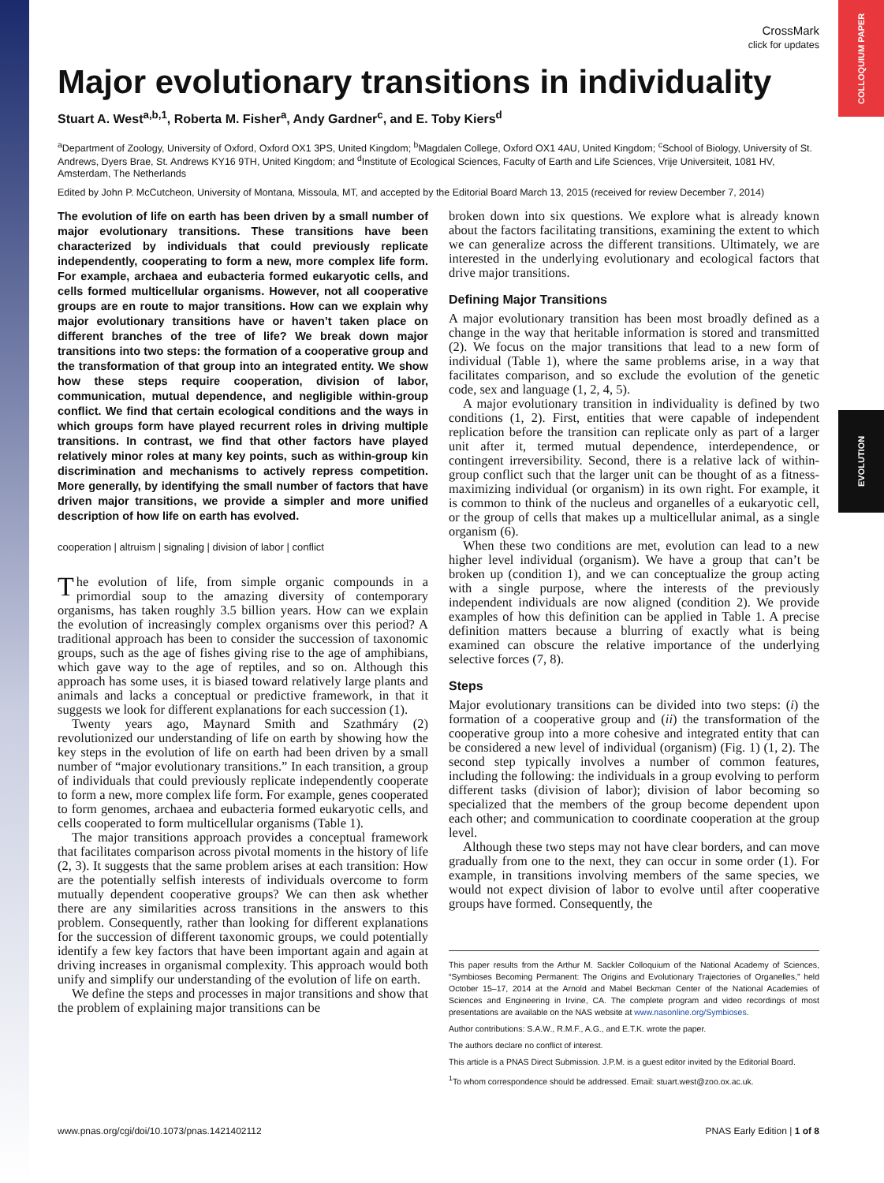COLLOQUIUM PAPER
EVOLUTION
CrossMark
click for updates
Major evolutionary transitions in individuality
Stuart A. West<sup>a,b,1</sup>, Roberta M. Fisher<sup>a</sup>, Andy Gardner<sup>c</sup>, and E. Toby Kiers<sup>d</sup>
<sup>a</sup> Department of Zoology, University of Oxford, Oxford OX1 3PS, United Kingdom; <sup>b</sup>Magdalen College, Oxford OX1 4AU, United Kingdom; <sup>c</sup>School of Biology, University of St. Andrews, Dyers Brae, St. Andrews KY16 9TH, United Kingdom; and <sup>d</sup>Institute of Ecological Sciences, Faculty of Earth and Life Sciences, Vrije Universiteit, 1081 HV, Amsterdam, The Netherlands
Edited by John P. McCutcheon, University of Montana, Missoula, MT, and accepted by the Editorial Board March 13, 2015 (received for review December 7, 2014)
The evolution of life on earth has been driven by a small number of major evolutionary transitions. These transitions have been characterized by individuals that could previously replicate independently, cooperating to form a new, more complex life form. For example, archaea and eubacteria formed eukaryotic cells, and cells formed multicellular organisms. However, not all cooperative groups are en route to major transitions. How can we explain why major evolutionary transitions have or haven’t taken place on different branches of the tree of life? We break down major transitions into two steps: the formation of a cooperative group and the transformation of that group into an integrated entity. We show how these steps require cooperation, division of labor, communication, mutual dependence, and negligible within-group conflict. We find that certain ecological conditions and the ways in which groups form have played recurrent roles in driving multiple transitions. In contrast, we find that other factors have played relatively minor roles at many key points, such as within-group kin discrimination and mechanisms to actively repress competition. More generally, by identifying the small number of factors that have driven major transitions, we provide a simpler and more unified description of how life on earth has evolved.
cooperation | altruism | signaling | division of labor | conflict
The evolution of life, from simple organic compounds in a primordial soup to the amazing diversity of contemporary organisms, has taken roughly 3.5 billion years. How can we explain the evolution of increasingly complex organisms over this period? A traditional approach has been to consider the succession of taxonomic groups, such as the age of fishes giving rise to the age of amphibians, which gave way to the age of reptiles, and so on. Although this approach has some uses, it is biased toward relatively large plants and animals and lacks a conceptual or predictive framework, in that it suggests we look for different explanations for each succession (1).
Twenty years ago, Maynard Smith and Szathmáry (2) revolutionized our understanding of life on earth by showing how the key steps in the evolution of life on earth had been driven by a small number of “major evolutionary transitions.” In each transition, a group of individuals that could previously replicate independently cooperate to form a new, more complex life form. For example, genes cooperated to form genomes, archaea and eubacteria formed eukaryotic cells, and cells cooperated to form multicellular organisms (Table 1).
The major transitions approach provides a conceptual framework that facilitates comparison across pivotal moments in the history of life (2, 3). It suggests that the same problem arises at each transition: How are the potentially selfish interests of individuals overcome to form mutually dependent cooperative groups? We can then ask whether there are any similarities across transitions in the answers to this problem. Consequently, rather than looking for different explanations for the succession of different taxonomic groups, we could potentially identify a few key factors that have been important again and again at driving increases in organismal complexity. This approach would both unify and simplify our understanding of the evolution of life on earth.
We define the steps and processes in major transitions and show that the problem of explaining major transitions can be
broken down into six questions. We explore what is already known about the factors facilitating transitions, examining the extent to which we can generalize across the different transitions. Ultimately, we are interested in the underlying evolutionary and ecological factors that drive major transitions.
Defining Major Transitions
A major evolutionary transition has been most broadly defined as a change in the way that heritable information is stored and transmitted (2). We focus on the major transitions that lead to a new form of individual (Table 1), where the same problems arise, in a way that facilitates comparison, and so exclude the evolution of the genetic code, sex and language (1, 2, 4, 5).
A major evolutionary transition in individuality is defined by two conditions (1, 2). First, entities that were capable of independent replication before the transition can replicate only as part of a larger unit after it, termed mutual dependence, interdependence, or contingent irreversibility. Second, there is a relative lack of within-group conflict such that the larger unit can be thought of as a fitness-maximizing individual (or organism) in its own right. For example, it is common to think of the nucleus and organelles of a eukaryotic cell, or the group of cells that makes up a multicellular animal, as a single organism (6).
When these two conditions are met, evolution can lead to a new higher level individual (organism). We have a group that can’t be broken up (condition 1), and we can conceptualize the group acting with a single purpose, where the interests of the previously independent individuals are now aligned (condition 2). We provide examples of how this definition can be applied in Table 1. A precise definition matters because a blurring of exactly what is being examined can obscure the relative importance of the underlying selective forces (7, 8).
Steps
Major evolutionary transitions can be divided into two steps: (i) the formation of a cooperative group and (ii) the transformation of the cooperative group into a more cohesive and integrated entity that can be considered a new level of individual (organism) (Fig. 1) (1, 2). The second step typically involves a number of common features, including the following: the individuals in a group evolving to perform different tasks (division of labor); division of labor becoming so specialized that the members of the group become dependent upon each other; and communication to coordinate cooperation at the group level.
Although these two steps may not have clear borders, and can move gradually from one to the next, they can occur in some order (1). For example, in transitions involving members of the same species, we would not expect division of labor to evolve until after cooperative groups have formed. Consequently, the
This paper results from the Arthur M. Sackler Colloquium of the National Academy of Sciences, “Symbioses Becoming Permanent: The Origins and Evolutionary Trajectories of Organelles,” held October 15–17, 2014 at the Arnold and Mabel Beckman Center of the National Academies of Sciences and Engineering in Irvine, CA. The complete program and video recordings of most presentations are available on the NAS website at www.nasonline.org/Symbioses.
Author contributions: S.A.W., R.M.F., A.G., and E.T.K. wrote the paper.
The authors declare no conflict of interest.
This article is a PNAS Direct Submission. J.P.M. is a guest editor invited by the Editorial Board.
<sup>1</sup> To whom correspondence should be addressed. Email: stuart.west@zoo.ox.ac.uk.
www.pnas.org/cgi/doi/10.1073/pnas.1421402112 PNAS Early Edition | 1 of 8